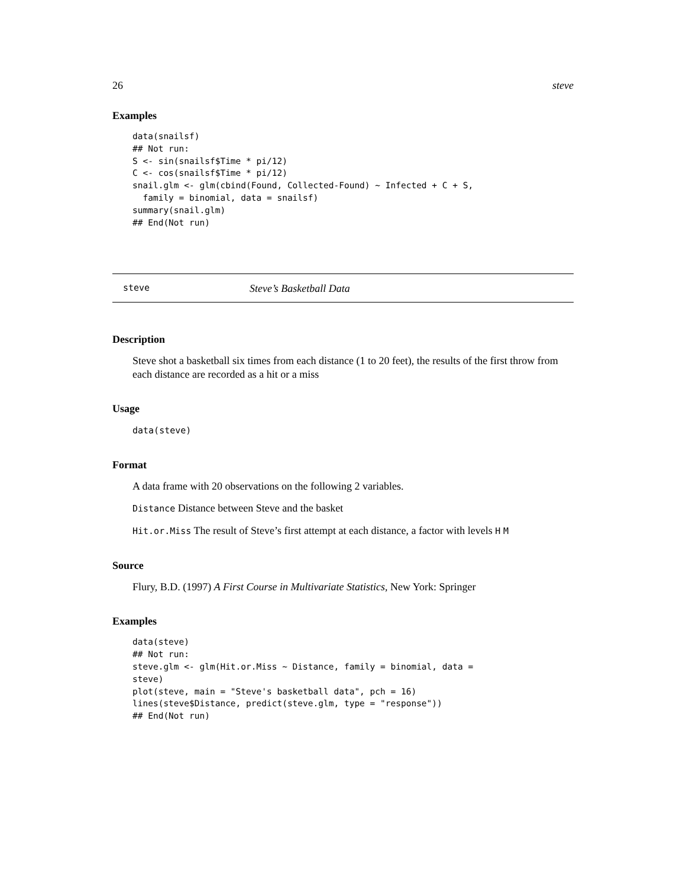26 steve
Examples
data(snailsf)
## Not run:
S <- sin(snailsf$Time * pi/12)
C <- cos(snailsf$Time * pi/12)
snail.glm <- glm(cbind(Found, Collected-Found) ~ Infected + C + S,
  family = binomial, data = snailsf)
summary(snail.glm)
## End(Not run)
steve Steve’s Basketball Data
Description
Steve shot a basketball six times from each distance (1 to 20 feet), the results of the first throw from each distance are recorded as a hit or a miss
Usage
data(steve)
Format
A data frame with 20 observations on the following 2 variables.
Distance Distance between Steve and the basket
Hit.or.Miss The result of Steve’s first attempt at each distance, a factor with levels H M
Source
Flury, B.D. (1997) A First Course in Multivariate Statistics, New York: Springer
Examples
data(steve)
## Not run:
steve.glm <- glm(Hit.or.Miss ~ Distance, family = binomial, data =
steve)
plot(steve, main = "Steve's basketball data", pch = 16)
lines(steve$Distance, predict(steve.glm, type = "response"))
## End(Not run)